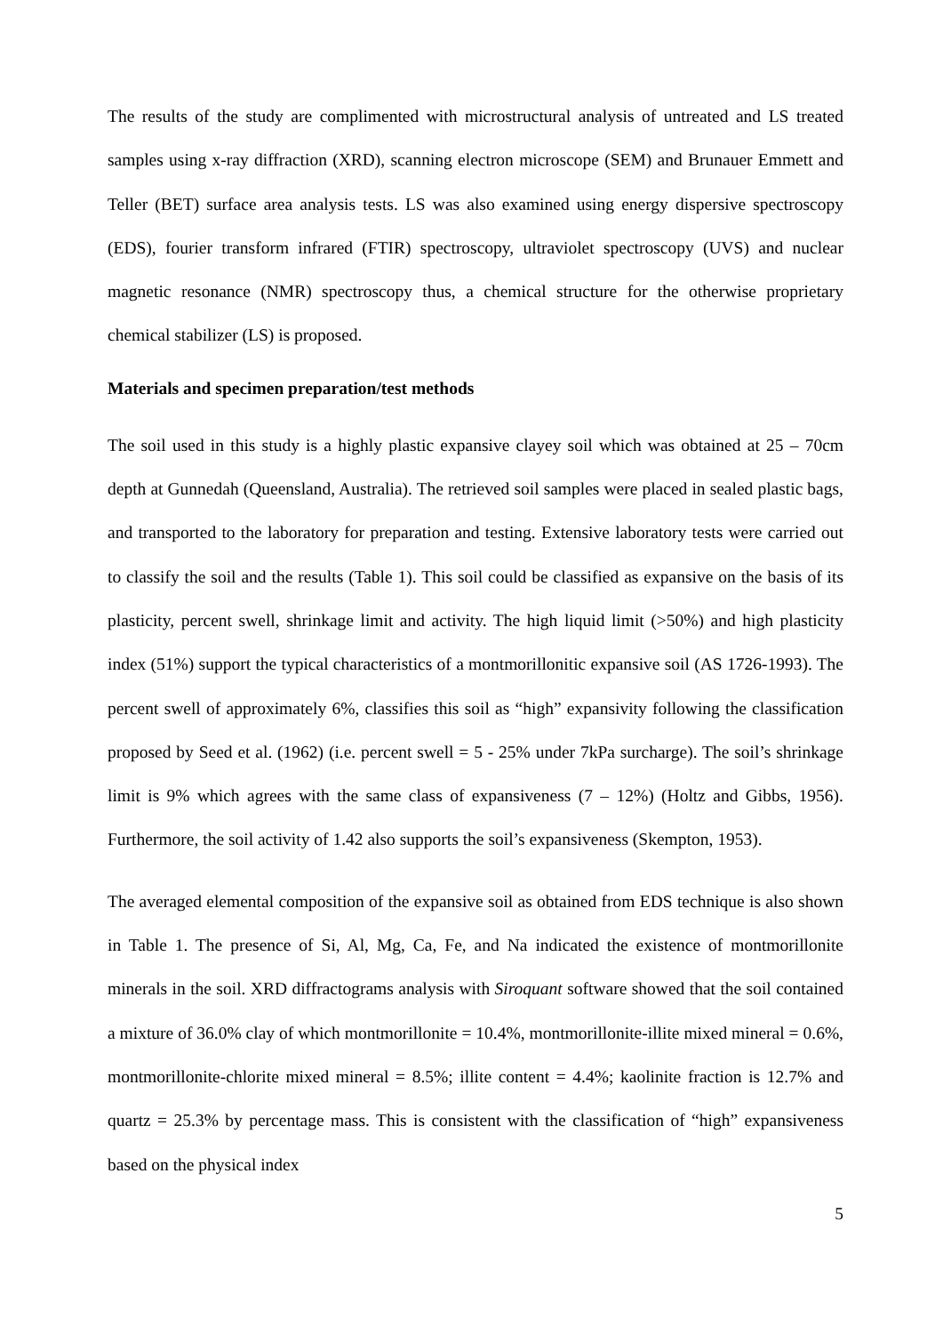The results of the study are complimented with microstructural analysis of untreated and LS treated samples using x-ray diffraction (XRD), scanning electron microscope (SEM) and Brunauer Emmett and Teller (BET) surface area analysis tests. LS was also examined using energy dispersive spectroscopy (EDS), fourier transform infrared (FTIR) spectroscopy, ultraviolet spectroscopy (UVS) and nuclear magnetic resonance (NMR) spectroscopy thus, a chemical structure for the otherwise proprietary chemical stabilizer (LS) is proposed.
Materials and specimen preparation/test methods
The soil used in this study is a highly plastic expansive clayey soil which was obtained at 25 – 70cm depth at Gunnedah (Queensland, Australia). The retrieved soil samples were placed in sealed plastic bags, and transported to the laboratory for preparation and testing. Extensive laboratory tests were carried out to classify the soil and the results (Table 1). This soil could be classified as expansive on the basis of its plasticity, percent swell, shrinkage limit and activity. The high liquid limit (>50%) and high plasticity index (51%) support the typical characteristics of a montmorillonitic expansive soil (AS 1726-1993). The percent swell of approximately 6%, classifies this soil as “high” expansivity following the classification proposed by Seed et al. (1962) (i.e. percent swell = 5 - 25% under 7kPa surcharge). The soil’s shrinkage limit is 9% which agrees with the same class of expansiveness (7 – 12%) (Holtz and Gibbs, 1956). Furthermore, the soil activity of 1.42 also supports the soil’s expansiveness (Skempton, 1953).
The averaged elemental composition of the expansive soil as obtained from EDS technique is also shown in Table 1. The presence of Si, Al, Mg, Ca, Fe, and Na indicated the existence of montmorillonite minerals in the soil. XRD diffractograms analysis with Siroquant software showed that the soil contained a mixture of 36.0% clay of which montmorillonite = 10.4%, montmorillonite-illite mixed mineral = 0.6%, montmorillonite-chlorite mixed mineral = 8.5%; illite content = 4.4%; kaolinite fraction is 12.7% and quartz = 25.3% by percentage mass. This is consistent with the classification of “high” expansiveness based on the physical index
5